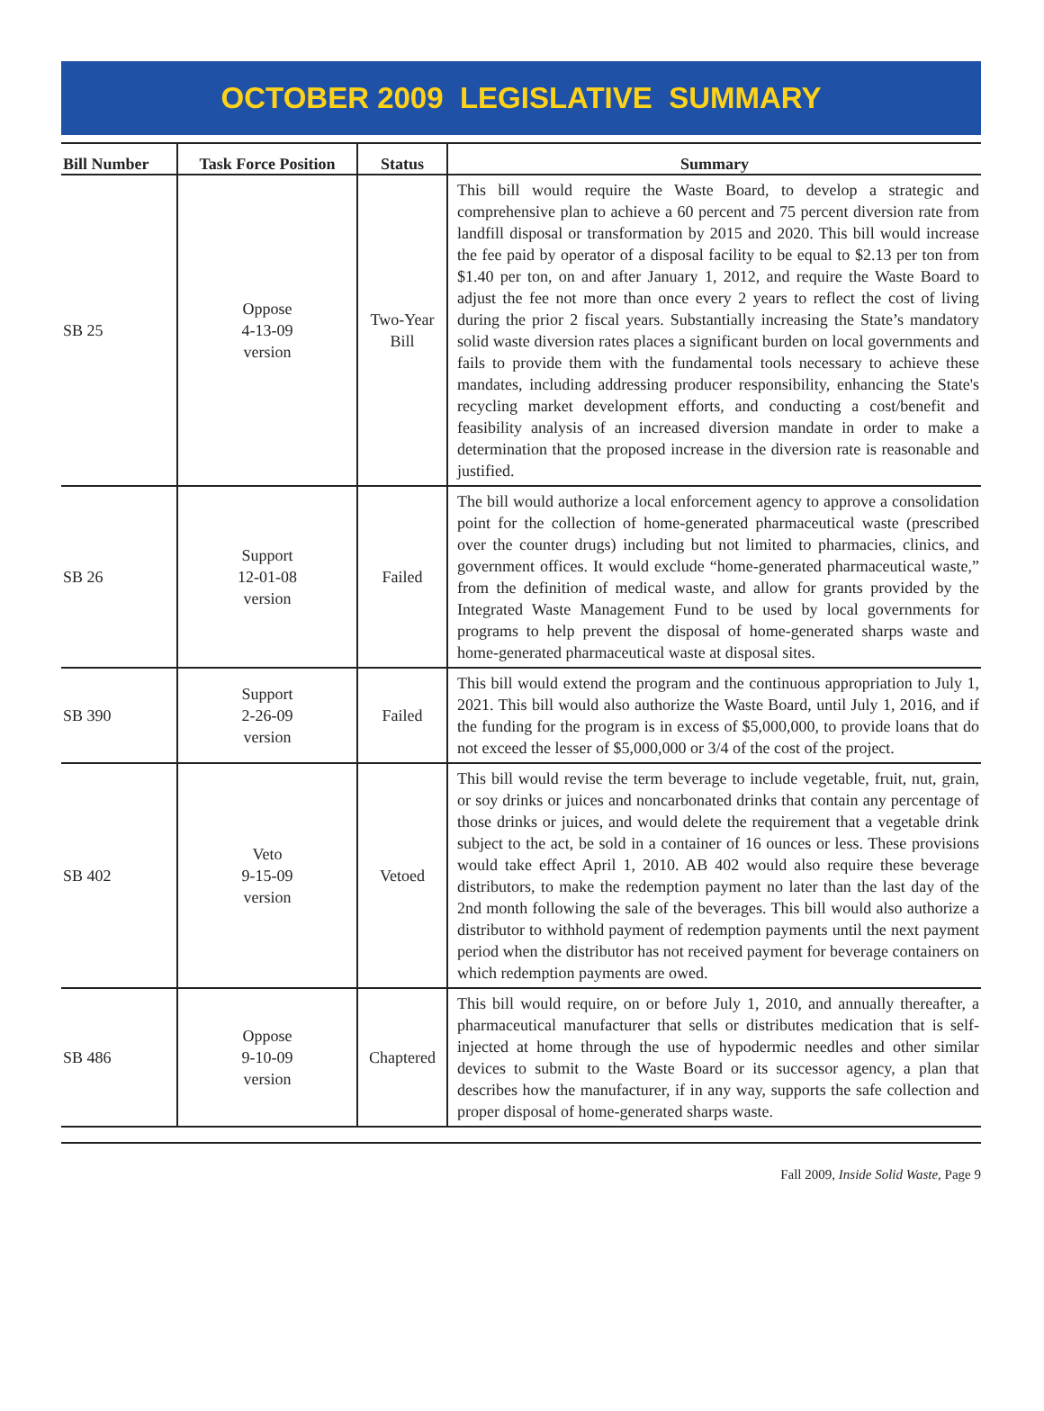OCTOBER 2009 LEGISLATIVE SUMMARY
| Bill Number | Task Force Position | Status | Summary |
| --- | --- | --- | --- |
| SB 25 | Oppose 4-13-09 version | Two-Year Bill | This bill would require the Waste Board, to develop a strategic and comprehensive plan to achieve a 60 percent and 75 percent diversion rate from landfill disposal or transformation by 2015 and 2020. This bill would increase the fee paid by operator of a disposal facility to be equal to $2.13 per ton from $1.40 per ton, on and after January 1, 2012, and require the Waste Board to adjust the fee not more than once every 2 years to reflect the cost of living during the prior 2 fiscal years. Substantially increasing the State’s mandatory solid waste diversion rates places a significant burden on local governments and fails to provide them with the fundamental tools necessary to achieve these mandates, including addressing producer responsibility, enhancing the State's recycling market development efforts, and conducting a cost/benefit and feasibility analysis of an increased diversion mandate in order to make a determination that the proposed increase in the diversion rate is reasonable and justified. |
| SB 26 | Support 12-01-08 version | Failed | The bill would authorize a local enforcement agency to approve a consolidation point for the collection of home-generated pharmaceutical waste (prescribed over the counter drugs) including but not limited to pharmacies, clinics, and government offices. It would exclude “home-generated pharmaceutical waste,” from the definition of medical waste, and allow for grants provided by the Integrated Waste Management Fund to be used by local governments for programs to help prevent the disposal of home-generated sharps waste and home-generated pharmaceutical waste at disposal sites. |
| SB 390 | Support 2-26-09 version | Failed | This bill would extend the program and the continuous appropriation to July 1, 2021. This bill would also authorize the Waste Board, until July 1, 2016, and if the funding for the program is in excess of $5,000,000, to provide loans that do not exceed the lesser of $5,000,000 or 3/4 of the cost of the project. |
| SB 402 | Veto 9-15-09 version | Vetoed | This bill would revise the term beverage to include vegetable, fruit, nut, grain, or soy drinks or juices and noncarbonated drinks that contain any percentage of those drinks or juices, and would delete the requirement that a vegetable drink subject to the act, be sold in a container of 16 ounces or less. These provisions would take effect April 1, 2010. AB 402 would also require these beverage distributors, to make the redemption payment no later than the last day of the 2nd month following the sale of the beverages. This bill would also authorize a distributor to withhold payment of redemption payments until the next payment period when the distributor has not received payment for beverage containers on which redemption payments are owed. |
| SB 486 | Oppose 9-10-09 version | Chaptered | This bill would require, on or before July 1, 2010, and annually thereafter, a pharmaceutical manufacturer that sells or distributes medication that is self-injected at home through the use of hypodermic needles and other similar devices to submit to the Waste Board or its successor agency, a plan that describes how the manufacturer, if in any way, supports the safe collection and proper disposal of home-generated sharps waste. |
Fall 2009, Inside Solid Waste, Page 9